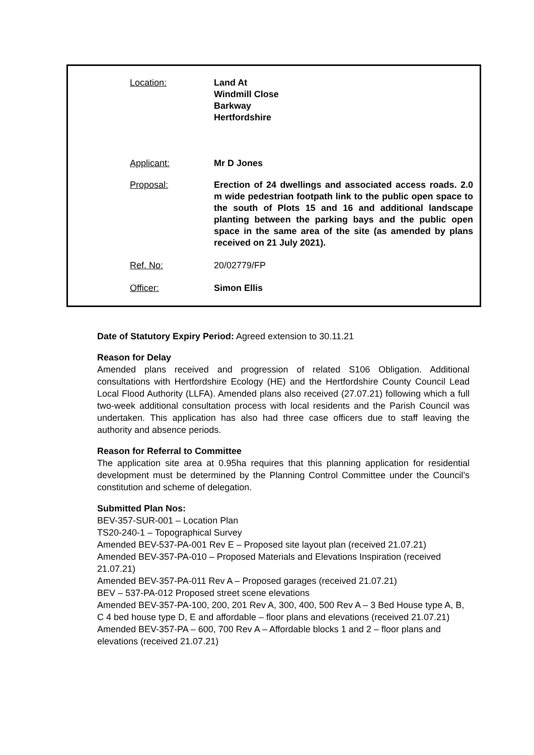| Location: | Land At Windmill Close Barkway Hertfordshire |
| Applicant: | Mr D Jones |
| Proposal: | Erection of 24 dwellings and associated access roads. 2.0 m wide pedestrian footpath link to the public open space to the south of Plots 15 and 16 and additional landscape planting between the parking bays and the public open space in the same area of the site (as amended by plans received on 21 July 2021). |
| Ref. No: | 20/02779/FP |
| Officer: | Simon Ellis |
Date of Statutory Expiry Period: Agreed extension to 30.11.21
Reason for Delay
Amended plans received and progression of related S106 Obligation. Additional consultations with Hertfordshire Ecology (HE) and the Hertfordshire County Council Lead Local Flood Authority (LLFA). Amended plans also received (27.07.21) following which a full two-week additional consultation process with local residents and the Parish Council was undertaken. This application has also had three case officers due to staff leaving the authority and absence periods.
Reason for Referral to Committee
The application site area at 0.95ha requires that this planning application for residential development must be determined by the Planning Control Committee under the Council’s constitution and scheme of delegation.
Submitted Plan Nos:
BEV-357-SUR-001 – Location Plan
TS20-240-1 – Topographical Survey
Amended BEV-537-PA-001 Rev E – Proposed site layout plan (received 21.07.21)
Amended BEV-357-PA-010 – Proposed Materials and Elevations Inspiration (received 21.07.21)
Amended BEV-357-PA-011 Rev A – Proposed garages (received 21.07.21)
BEV – 537-PA-012 Proposed street scene elevations
Amended BEV-357-PA-100, 200, 201 Rev A, 300, 400, 500 Rev A – 3 Bed House type A, B, C 4 bed house type D, E and affordable – floor plans and elevations (received 21.07.21)
Amended BEV-357-PA – 600, 700 Rev A – Affordable blocks 1 and 2 – floor plans and elevations (received 21.07.21)